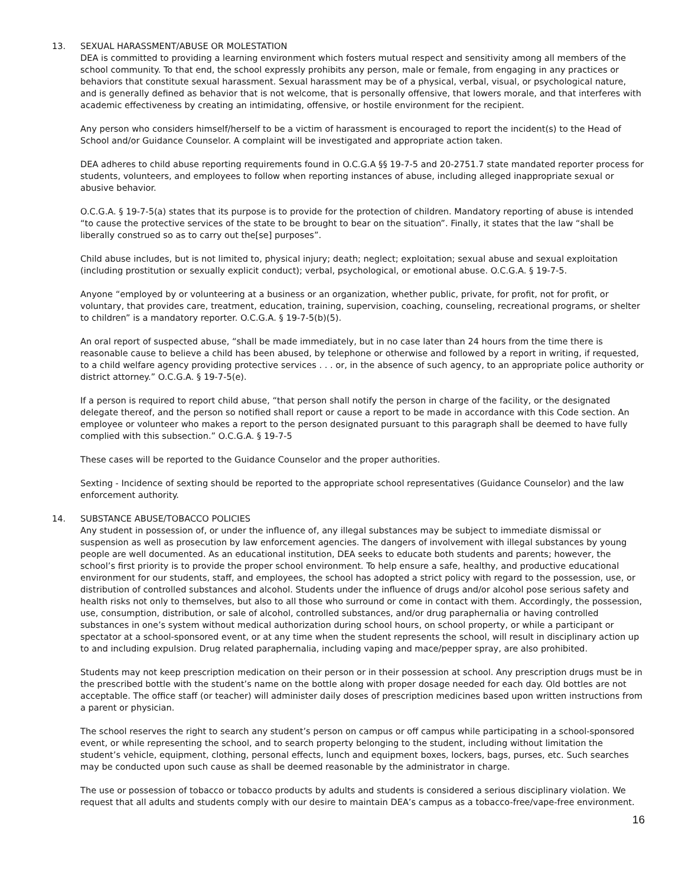13. SEXUAL HARASSMENT/ABUSE OR MOLESTATION
DEA is committed to providing a learning environment which fosters mutual respect and sensitivity among all members of the school community. To that end, the school expressly prohibits any person, male or female, from engaging in any practices or behaviors that constitute sexual harassment. Sexual harassment may be of a physical, verbal, visual, or psychological nature, and is generally defined as behavior that is not welcome, that is personally offensive, that lowers morale, and that interferes with academic effectiveness by creating an intimidating, offensive, or hostile environment for the recipient.
Any person who considers himself/herself to be a victim of harassment is encouraged to report the incident(s) to the Head of School and/or Guidance Counselor. A complaint will be investigated and appropriate action taken.
DEA adheres to child abuse reporting requirements found in O.C.G.A §§ 19-7-5 and 20-2751.7 state mandated reporter process for students, volunteers, and employees to follow when reporting instances of abuse, including alleged inappropriate sexual or abusive behavior.
O.C.G.A. § 19-7-5(a) states that its purpose is to provide for the protection of children. Mandatory reporting of abuse is intended “to cause the protective services of the state to be brought to bear on the situation”. Finally, it states that the law “shall be liberally construed so as to carry out the[se] purposes”.
Child abuse includes, but is not limited to, physical injury; death; neglect; exploitation; sexual abuse and sexual exploitation (including prostitution or sexually explicit conduct); verbal, psychological, or emotional abuse. O.C.G.A. § 19-7-5.
Anyone “employed by or volunteering at a business or an organization, whether public, private, for profit, not for profit, or voluntary, that provides care, treatment, education, training, supervision, coaching, counseling, recreational programs, or shelter to children” is a mandatory reporter. O.C.G.A. § 19-7-5(b)(5).
An oral report of suspected abuse, “shall be made immediately, but in no case later than 24 hours from the time there is reasonable cause to believe a child has been abused, by telephone or otherwise and followed by a report in writing, if requested, to a child welfare agency providing protective services . . . or, in the absence of such agency, to an appropriate police authority or district attorney.” O.C.G.A. § 19-7-5(e).
If a person is required to report child abuse, “that person shall notify the person in charge of the facility, or the designated delegate thereof, and the person so notified shall report or cause a report to be made in accordance with this Code section. An employee or volunteer who makes a report to the person designated pursuant to this paragraph shall be deemed to have fully complied with this subsection.” O.C.G.A. § 19-7-5
These cases will be reported to the Guidance Counselor and the proper authorities.
Sexting - Incidence of sexting should be reported to the appropriate school representatives (Guidance Counselor) and the law enforcement authority.
14. SUBSTANCE ABUSE/TOBACCO POLICIES
Any student in possession of, or under the influence of, any illegal substances may be subject to immediate dismissal or suspension as well as prosecution by law enforcement agencies. The dangers of involvement with illegal substances by young people are well documented. As an educational institution, DEA seeks to educate both students and parents; however, the school’s first priority is to provide the proper school environment. To help ensure a safe, healthy, and productive educational environment for our students, staff, and employees, the school has adopted a strict policy with regard to the possession, use, or distribution of controlled substances and alcohol. Students under the influence of drugs and/or alcohol pose serious safety and health risks not only to themselves, but also to all those who surround or come in contact with them. Accordingly, the possession, use, consumption, distribution, or sale of alcohol, controlled substances, and/or drug paraphernalia or having controlled substances in one’s system without medical authorization during school hours, on school property, or while a participant or spectator at a school-sponsored event, or at any time when the student represents the school, will result in disciplinary action up to and including expulsion. Drug related paraphernalia, including vaping and mace/pepper spray, are also prohibited.
Students may not keep prescription medication on their person or in their possession at school. Any prescription drugs must be in the prescribed bottle with the student’s name on the bottle along with proper dosage needed for each day. Old bottles are not acceptable. The office staff (or teacher) will administer daily doses of prescription medicines based upon written instructions from a parent or physician.
The school reserves the right to search any student’s person on campus or off campus while participating in a school-sponsored event, or while representing the school, and to search property belonging to the student, including without limitation the student’s vehicle, equipment, clothing, personal effects, lunch and equipment boxes, lockers, bags, purses, etc. Such searches may be conducted upon such cause as shall be deemed reasonable by the administrator in charge.
The use or possession of tobacco or tobacco products by adults and students is considered a serious disciplinary violation. We request that all adults and students comply with our desire to maintain DEA’s campus as a tobacco-free/vape-free environment.
16